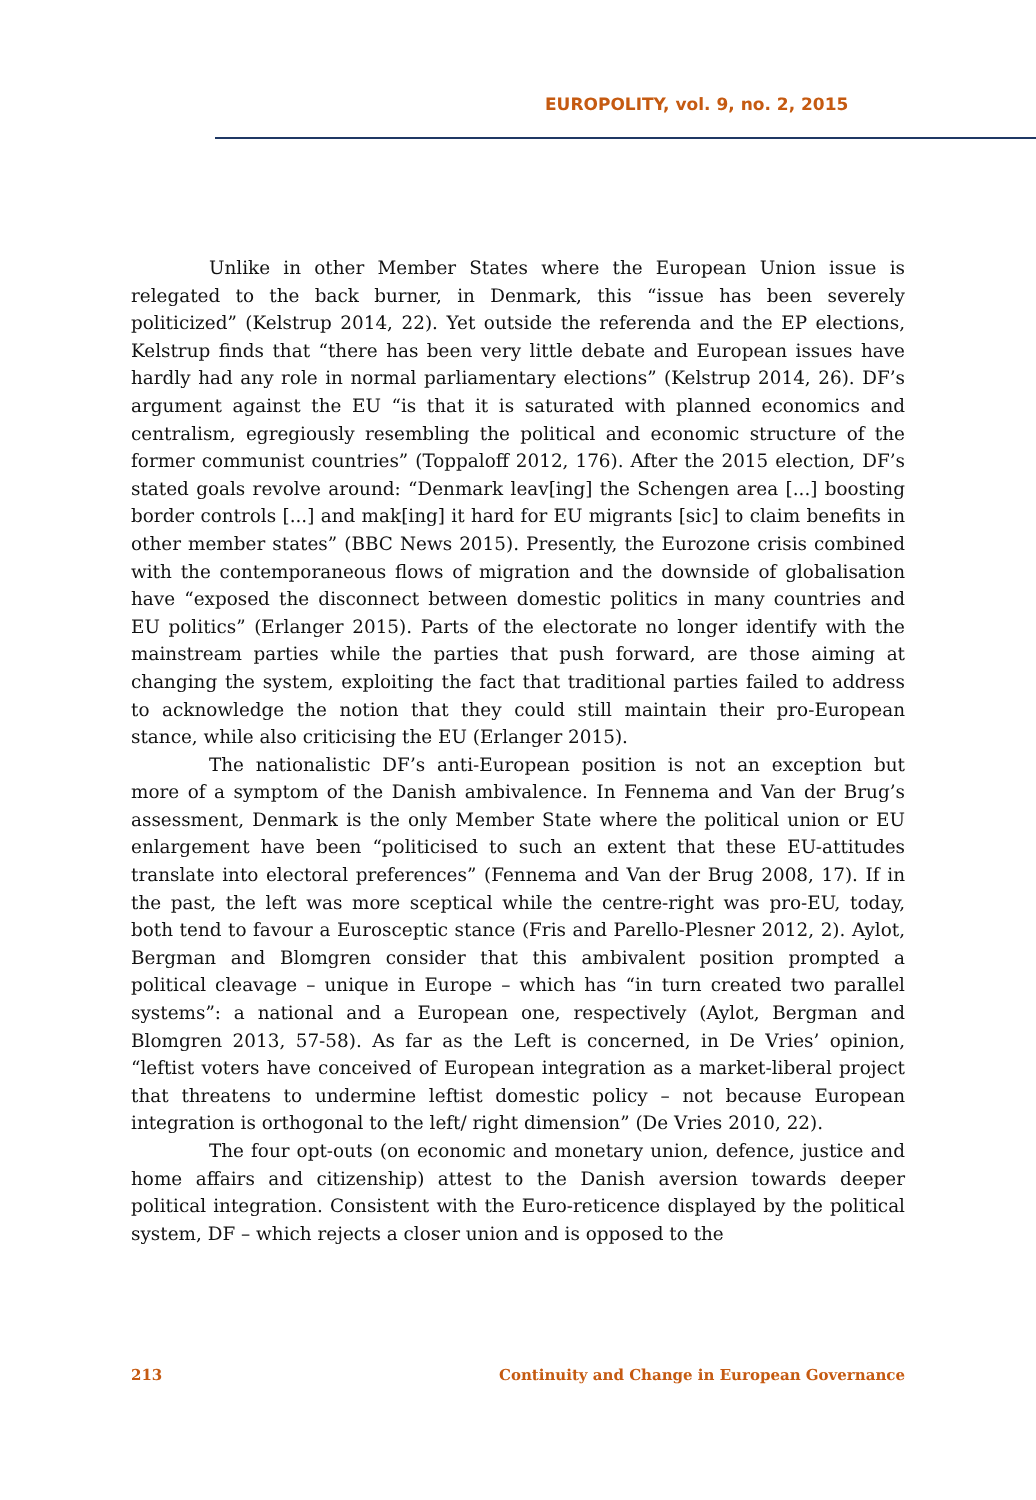EUROPOLITY, vol. 9, no. 2, 2015
Unlike in other Member States where the European Union issue is relegated to the back burner, in Denmark, this “issue has been severely politicized” (Kelstrup 2014, 22). Yet outside the referenda and the EP elections, Kelstrup finds that “there has been very little debate and European issues have hardly had any role in normal parliamentary elections” (Kelstrup 2014, 26). DF’s argument against the EU “is that it is saturated with planned economics and centralism, egregiously resembling the political and economic structure of the former communist countries” (Toppaloff 2012, 176). After the 2015 election, DF’s stated goals revolve around: “Denmark leav[ing] the Schengen area [...] boosting border controls [...] and mak[ing] it hard for EU migrants [sic] to claim benefits in other member states” (BBC News 2015). Presently, the Eurozone crisis combined with the contemporaneous flows of migration and the downside of globalisation have “exposed the disconnect between domestic politics in many countries and EU politics” (Erlanger 2015). Parts of the electorate no longer identify with the mainstream parties while the parties that push forward, are those aiming at changing the system, exploiting the fact that traditional parties failed to address to acknowledge the notion that they could still maintain their pro-European stance, while also criticising the EU (Erlanger 2015).
The nationalistic DF’s anti-European position is not an exception but more of a symptom of the Danish ambivalence. In Fennema and Van der Brug’s assessment, Denmark is the only Member State where the political union or EU enlargement have been “politicised to such an extent that these EU-attitudes translate into electoral preferences” (Fennema and Van der Brug 2008, 17). If in the past, the left was more sceptical while the centre-right was pro-EU, today, both tend to favour a Eurosceptic stance (Fris and Parello-Plesner 2012, 2). Aylot, Bergman and Blomgren consider that this ambivalent position prompted a political cleavage – unique in Europe – which has “in turn created two parallel systems”: a national and a European one, respectively (Aylot, Bergman and Blomgren 2013, 57-58). As far as the Left is concerned, in De Vries’ opinion, “leftist voters have conceived of European integration as a market-liberal project that threatens to undermine leftist domestic policy – not because European integration is orthogonal to the left/ right dimension” (De Vries 2010, 22).
The four opt-outs (on economic and monetary union, defence, justice and home affairs and citizenship) attest to the Danish aversion towards deeper political integration. Consistent with the Euro-reticence displayed by the political system, DF – which rejects a closer union and is opposed to the
213 Continuity and Change in European Governance